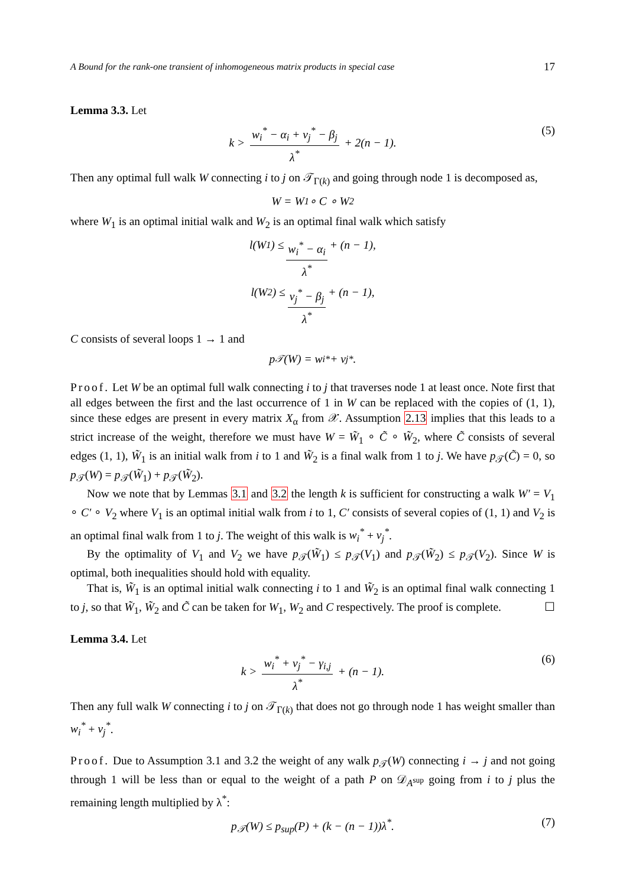A Bound for the rank-one transient of inhomogeneous matrix products in special case 17
Lemma 3.3. Let
k > w<sub>i</sub><sup>*</sup> − α<sub>i</sub> + v<sub>j</sub><sup>*</sup> − β<sub>j</sub> λ<sup>*</sup> + 2(n − 1). (5)
Then any optimal full walk W connecting i to j on 𝒯<sub>Γ(k)</sub> and going through node 1 is decomposed as,
W = W<sub>1</sub> ∘ C ∘ W<sub>2</sub>
where W<sub>1</sub> is an optimal initial walk and W<sub>2</sub> is an optimal final walk which satisfy
l(W<sub>1</sub>) ≤ w<sub>i</sub><sup>*</sup> − α<sub>i</sub> λ<sup>*</sup> + (n − 1),
l(W<sub>2</sub>) ≤ v<sub>j</sub><sup>*</sup> − β<sub>j</sub> λ<sup>*</sup> + (n − 1),
C consists of several loops 1 → 1 and
p<sub>𝒯</sub>(W) = w<sub>i</sub><sup>*</sup> + v<sub>j</sub><sup>*</sup>.
Proof. Let W be an optimal full walk connecting i to j that traverses node 1 at least once. Note first that all edges between the first and the last occurrence of 1 in W can be replaced with the copies of (1, 1), since these edges are present in every matrix X<sub>α</sub> from 𝒳. Assumption 2.13 implies that this leads to a strict increase of the weight, therefore we must have W = W̃<sub>1</sub> ∘ C̃ ∘ W̃<sub>2</sub>, where C̃ consists of several edges (1, 1), W̃<sub>1</sub> is an initial walk from i to 1 and W̃<sub>2</sub> is a final walk from 1 to j. We have p<sub>𝒯</sub>(C̃) = 0, so p<sub>𝒯</sub>(W) = p<sub>𝒯</sub>(W̃<sub>1</sub>) + p<sub>𝒯</sub>(W̃<sub>2</sub>).
Now we note that by Lemmas 3.1 and 3.2 the length k is sufficient for constructing a walk W′ = V<sub>1</sub> ∘ C′ ∘ V<sub>2</sub> where V<sub>1</sub> is an optimal initial walk from i to 1, C′ consists of several copies of (1, 1) and V<sub>2</sub> is an optimal final walk from 1 to j. The weight of this walk is w<sub>i</sub><sup>*</sup> + v<sub>j</sub><sup>*</sup>.
By the optimality of V<sub>1</sub> and V<sub>2</sub> we have p<sub>𝒯</sub>(W̃<sub>1</sub>) ≤ p<sub>𝒯</sub>(V<sub>1</sub>) and p<sub>𝒯</sub>(W̃<sub>2</sub>) ≤ p<sub>𝒯</sub>(V<sub>2</sub>). Since W is optimal, both inequalities should hold with equality.
That is, W̃<sub>1</sub> is an optimal initial walk connecting i to 1 and W̃<sub>2</sub> is an optimal final walk connecting 1 to j, so that W̃<sub>1</sub>, W̃<sub>2</sub> and C̃ can be taken for W<sub>1</sub>, W<sub>2</sub> and C respectively. The proof is complete. ☐
Lemma 3.4. Let
k > w<sub>i</sub><sup>*</sup> + v<sub>j</sub><sup>*</sup> − γ<sub>i,j</sub> λ<sup>*</sup> + (n − 1). (6)
Then any full walk W connecting i to j on 𝒯<sub>Γ(k)</sub> that does not go through node 1 has weight smaller than w<sub>i</sub><sup>*</sup> + v<sub>j</sub><sup>*</sup>.
Proof. Due to Assumption 3.1 and 3.2 the weight of any walk p<sub>𝒯</sub>(W) connecting i → j and not going through 1 will be less than or equal to the weight of a path P on 𝒟<sub>A<sup>sup</sup></sub> going from i to j plus the remaining length multiplied by λ<sup>*</sup>:
p<sub>𝒯</sub>(W) ≤ p<sub>sup</sub>(P) + (k − (n − 1))λ<sup>*</sup>. (7)